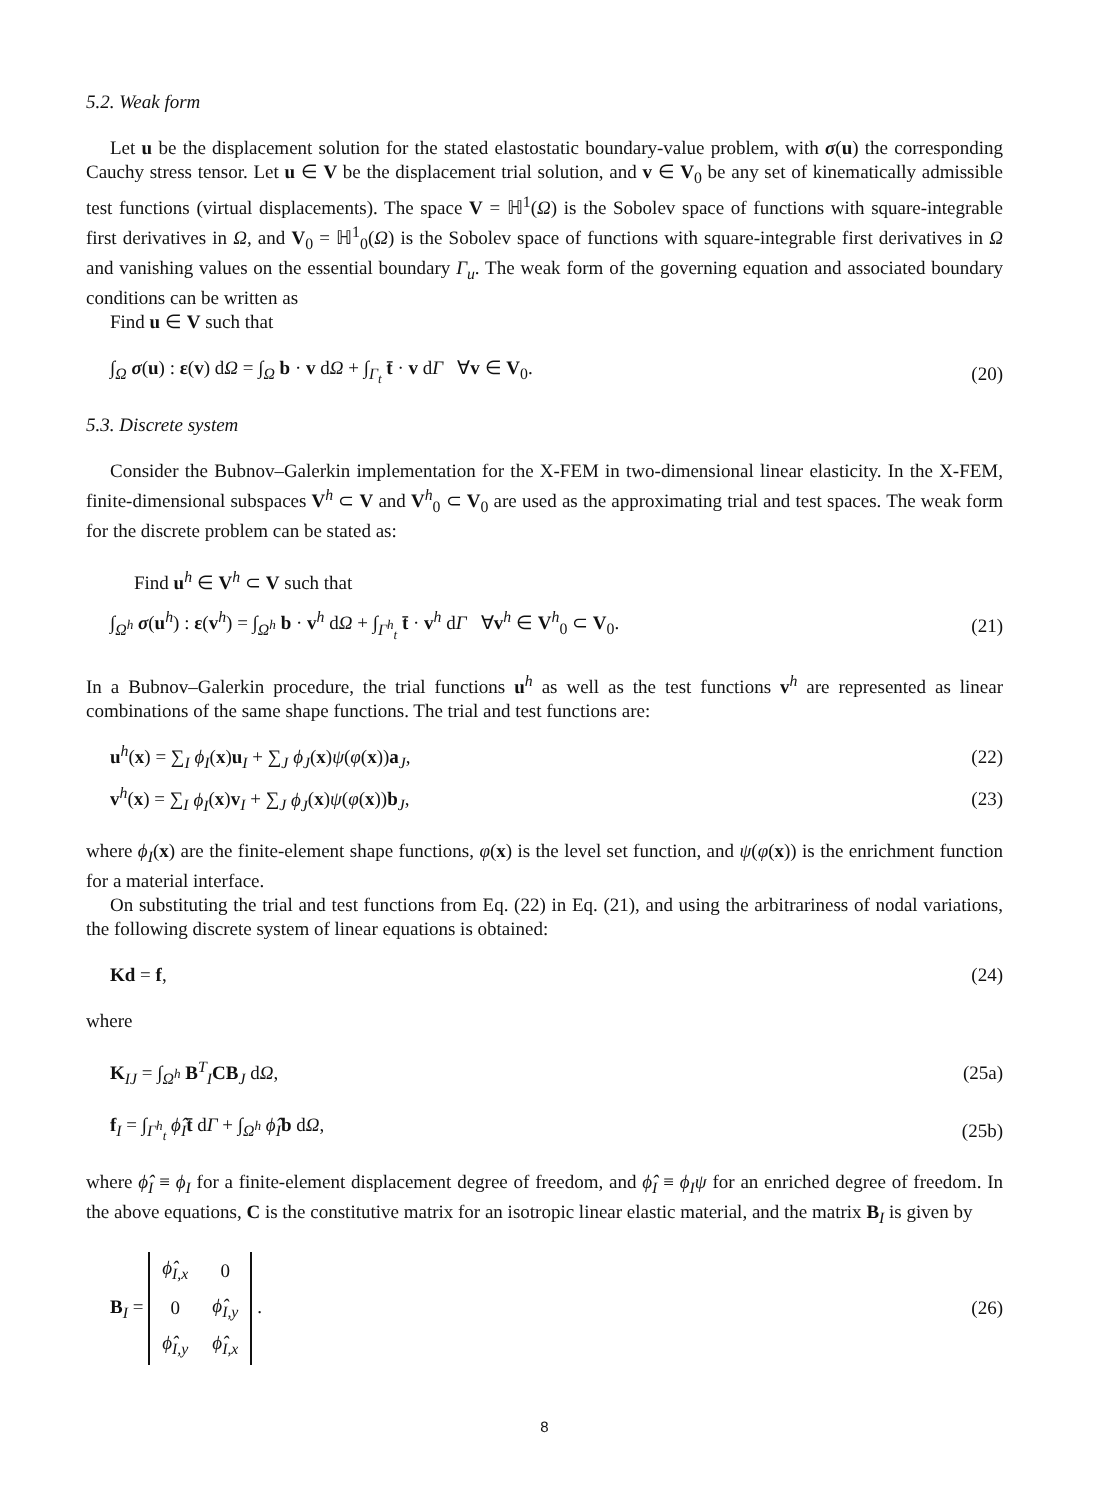5.2. Weak form
Let u be the displacement solution for the stated elastostatic boundary-value problem, with σ(u) the corresponding Cauchy stress tensor. Let u ∈ V be the displacement trial solution, and v ∈ V<sub>0</sub> be any set of kinematically admissible test functions (virtual displacements). The space V = ℍ<sup>1</sup>(Ω) is the Sobolev space of functions with square-integrable first derivatives in Ω, and V<sub>0</sub> = ℍ<sup>1</sup><sub>0</sub>(Ω) is the Sobolev space of functions with square-integrable first derivatives in Ω and vanishing values on the essential boundary Γ<sub>u</sub>. The weak form of the governing equation and associated boundary conditions can be written as
Find u ∈ V such that
∫<sub>Ω</sub> σ(u) : ε(v) dΩ = ∫<sub>Ω</sub> b · v dΩ + ∫<sub>Γ<sub>t</sub></sub> t̄ · v dΓ ∀v ∈ V<sub>0</sub>. (20)
5.3. Discrete system
Consider the Bubnov–Galerkin implementation for the X-FEM in two-dimensional linear elasticity. In the X-FEM, finite-dimensional subspaces V<sup>h</sup> ⊂ V and V<sup>h</sup><sub>0</sub> ⊂ V<sub>0</sub> are used as the approximating trial and test spaces. The weak form for the discrete problem can be stated as:
Find u<sup>h</sup> ∈ V<sup>h</sup> ⊂ V such that
∫<sub>Ω<sup>h</sup></sub> σ(u<sup>h</sup>) : ε(v<sup>h</sup>) = ∫<sub>Ω<sup>h</sup></sub> b · v<sup>h</sup> dΩ + ∫<sub>Γ<sup>h</sup><sub>t</sub></sub> t̄ · v<sup>h</sup> dΓ ∀v<sup>h</sup> ∈ V<sup>h</sup><sub>0</sub> ⊂ V<sub>0</sub>. (21)
In a Bubnov–Galerkin procedure, the trial functions u<sup>h</sup> as well as the test functions v<sup>h</sup> are represented as linear combinations of the same shape functions. The trial and test functions are:
u<sup>h</sup>(x) = ∑<sub>I</sub> ϕ<sub>I</sub>(x)u<sub>I</sub> + ∑<sub>J</sub> ϕ<sub>J</sub>(x)ψ(φ(x))a<sub>J</sub>, (22)
v<sup>h</sup>(x) = ∑<sub>I</sub> ϕ<sub>I</sub>(x)v<sub>I</sub> + ∑<sub>J</sub> ϕ<sub>J</sub>(x)ψ(φ(x))b<sub>J</sub>, (23)
where ϕ<sub>I</sub>(x) are the finite-element shape functions, φ(x) is the level set function, and ψ(φ(x)) is the enrichment function for a material interface.
On substituting the trial and test functions from Eq. (22) in Eq. (21), and using the arbitrariness of nodal variations, the following discrete system of linear equations is obtained:
Kd = f, (24)
where
K<sub>IJ</sub> = ∫<sub>Ω<sup>h</sup></sub> B<sup>T</sup><sub>I</sub>CB<sub>J</sub> dΩ, (25a)
f<sub>I</sub> = ∫<sub>Γ<sup>h</sup><sub>t</sub></sub> ϕ̂<sub>I</sub> t̄ dΓ + ∫<sub>Ω<sup>h</sup></sub> ϕ̂<sub>I</sub> b dΩ, (25b)
where ϕ̂<sub>I</sub> ≡ ϕ<sub>I</sub> for a finite-element displacement degree of freedom, and ϕ̂<sub>I</sub> ≡ ϕ<sub>I</sub>ψ for an enriched degree of freedom. In the above equations, C is the constitutive matrix for an isotropic linear elastic material, and the matrix B<sub>I</sub> is given by
B<sub>I</sub> =
| ϕ̂<sub>I,x</sub> | 0 |
| 0 | ϕ̂<sub>I,y</sub> |
| ϕ̂<sub>I,y</sub> | ϕ̂<sub>I,x</sub> |
. (26)
8